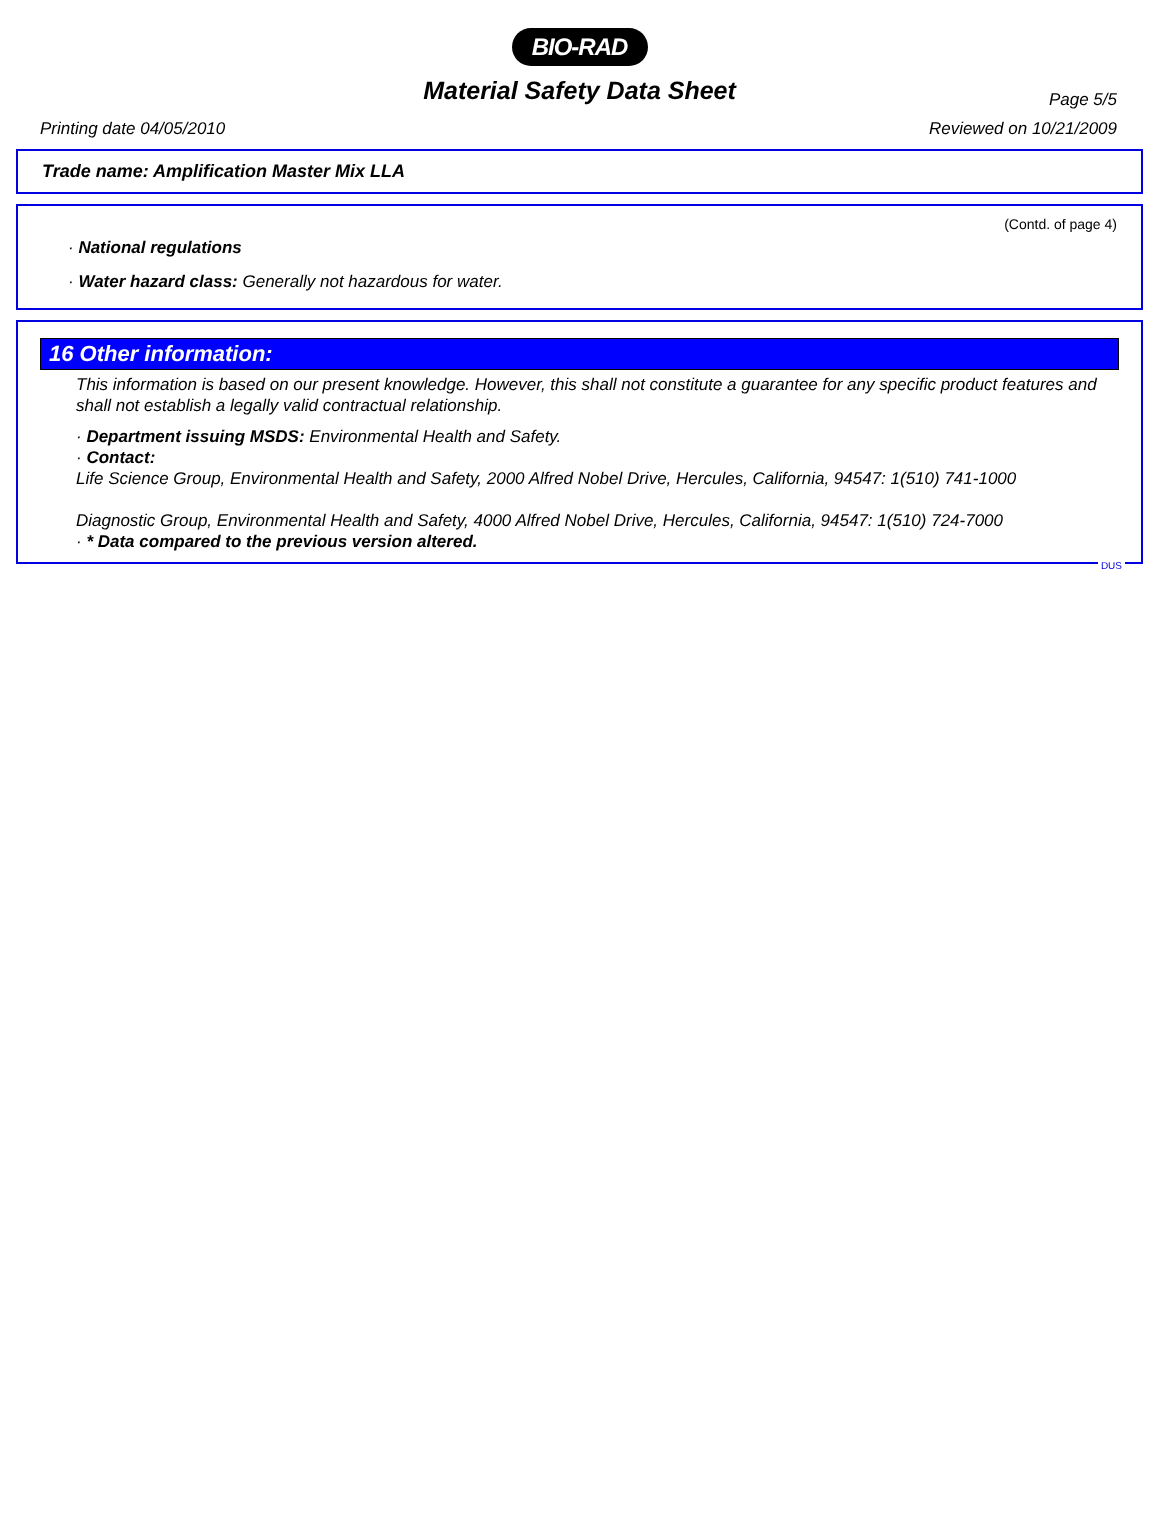BIO-RAD
Page 5/5
Material Safety Data Sheet
Printing date 04/05/2010 Reviewed on 10/21/2009
Trade name: Amplification Master Mix LLA
(Contd. of page 4)
· National regulations
· Water hazard class: Generally not hazardous for water.
16 Other information:
This information is based on our present knowledge. However, this shall not constitute a guarantee for any specific product features and shall not establish a legally valid contractual relationship.
· Department issuing MSDS: Environmental Health and Safety.
· Contact:
Life Science Group, Environmental Health and Safety, 2000 Alfred Nobel Drive, Hercules, California, 94547: 1(510) 741-1000
Diagnostic Group, Environmental Health and Safety, 4000 Alfred Nobel Drive, Hercules, California, 94547: 1(510) 724-7000
· * Data compared to the previous version altered.
DUS